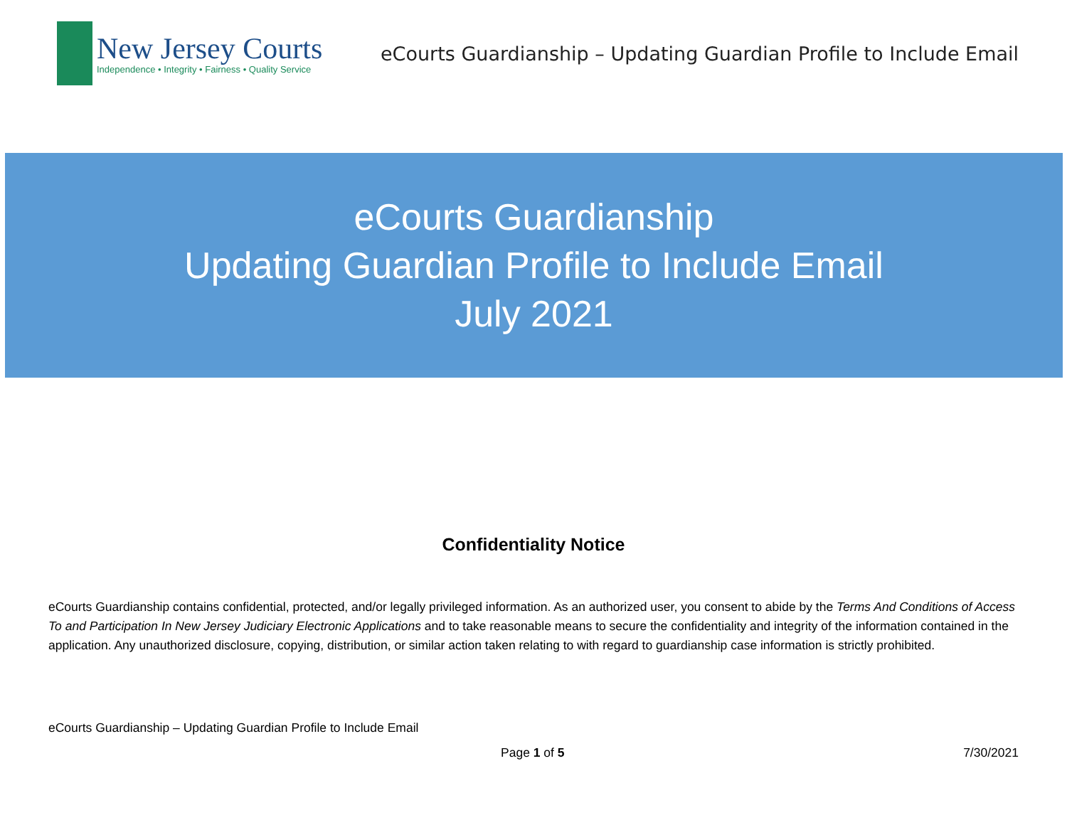New Jersey Courts
Independence • Integrity • Fairness • Quality Service
eCourts Guardianship – Updating Guardian Profile to Include Email
eCourts Guardianship
Updating Guardian Profile to Include Email
July 2021
Confidentiality Notice
eCourts Guardianship contains confidential, protected, and/or legally privileged information. As an authorized user, you consent to abide by the Terms And Conditions of Access To and Participation In New Jersey Judiciary Electronic Applications and to take reasonable means to secure the confidentiality and integrity of the information contained in the application. Any unauthorized disclosure, copying, distribution, or similar action taken relating to with regard to guardianship case information is strictly prohibited.
eCourts Guardianship – Updating Guardian Profile to Include Email
Page 1 of 5 7/30/2021